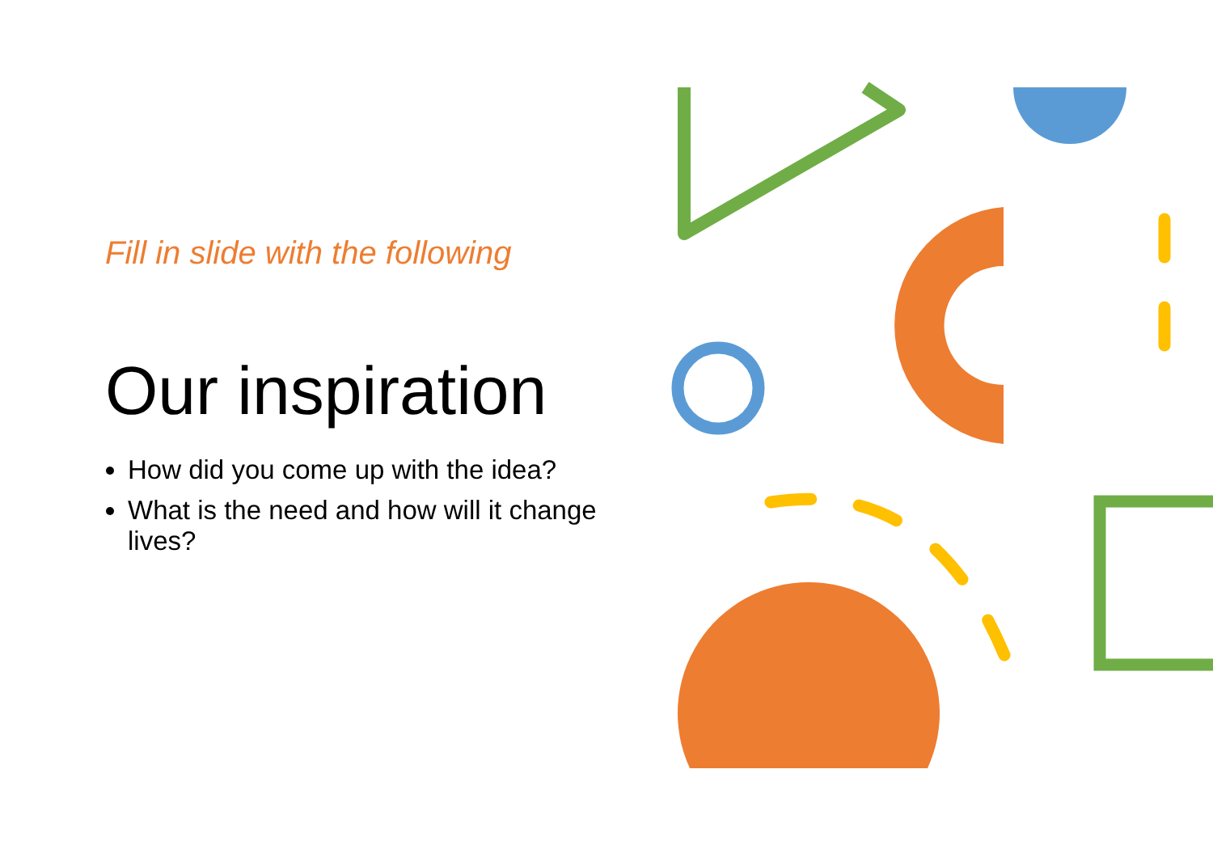Fill in slide with the following
Our inspiration
How did you come up with the idea?
What is the need and how will it change lives?